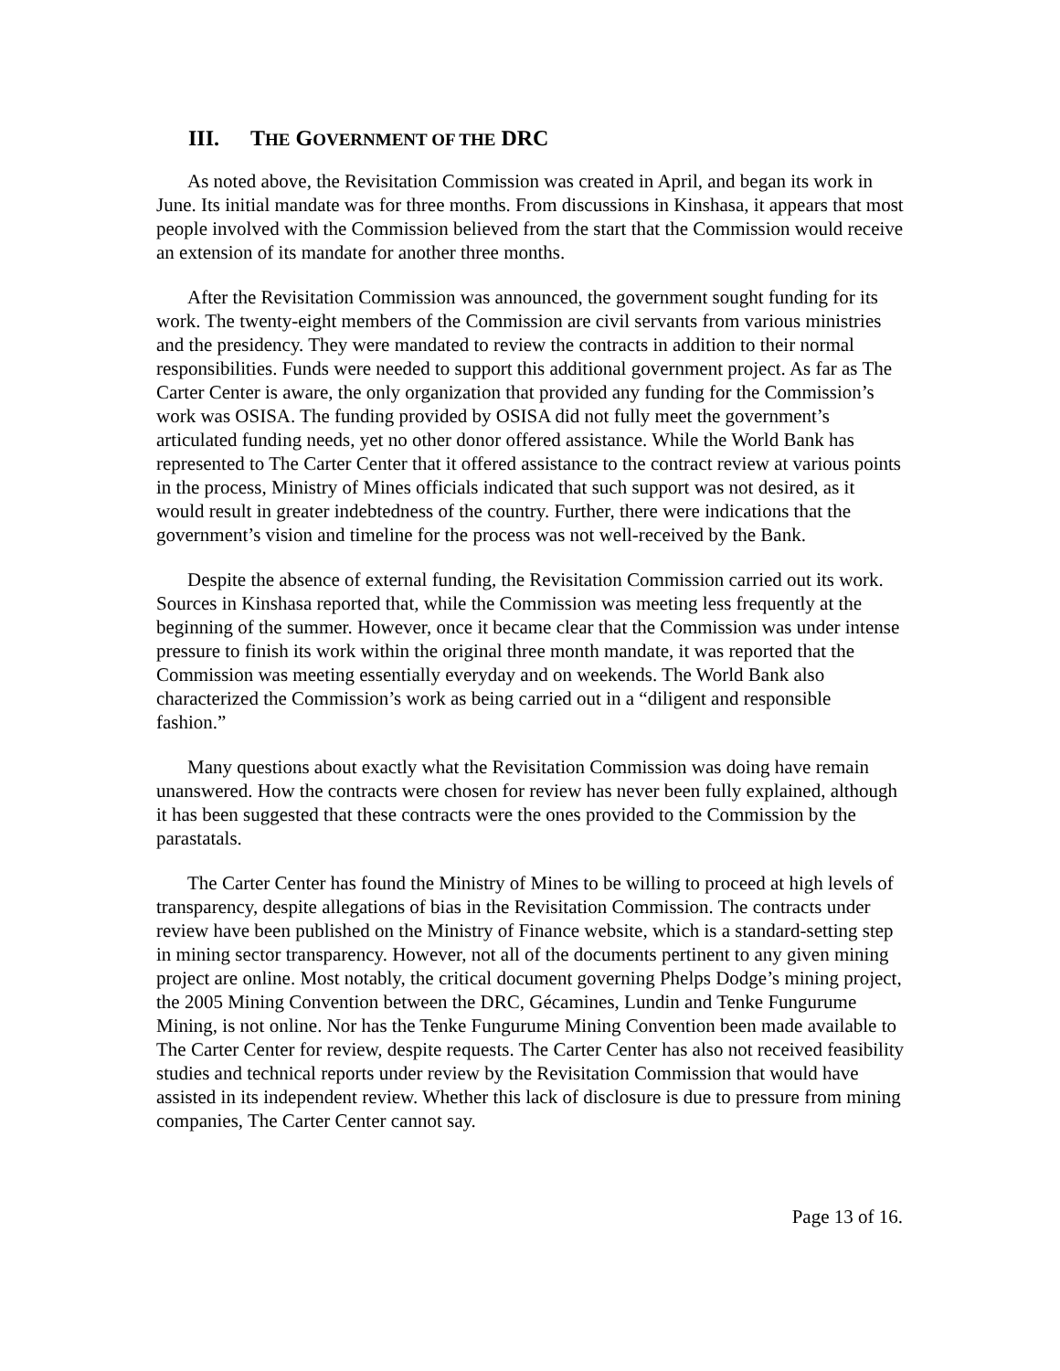III. THE GOVERNMENT OF THE DRC
As noted above, the Revisitation Commission was created in April, and began its work in June. Its initial mandate was for three months. From discussions in Kinshasa, it appears that most people involved with the Commission believed from the start that the Commission would receive an extension of its mandate for another three months.
After the Revisitation Commission was announced, the government sought funding for its work. The twenty-eight members of the Commission are civil servants from various ministries and the presidency. They were mandated to review the contracts in addition to their normal responsibilities. Funds were needed to support this additional government project. As far as The Carter Center is aware, the only organization that provided any funding for the Commission’s work was OSISA. The funding provided by OSISA did not fully meet the government’s articulated funding needs, yet no other donor offered assistance. While the World Bank has represented to The Carter Center that it offered assistance to the contract review at various points in the process, Ministry of Mines officials indicated that such support was not desired, as it would result in greater indebtedness of the country. Further, there were indications that the government’s vision and timeline for the process was not well-received by the Bank.
Despite the absence of external funding, the Revisitation Commission carried out its work. Sources in Kinshasa reported that, while the Commission was meeting less frequently at the beginning of the summer. However, once it became clear that the Commission was under intense pressure to finish its work within the original three month mandate, it was reported that the Commission was meeting essentially everyday and on weekends. The World Bank also characterized the Commission’s work as being carried out in a “diligent and responsible fashion.”
Many questions about exactly what the Revisitation Commission was doing have remain unanswered. How the contracts were chosen for review has never been fully explained, although it has been suggested that these contracts were the ones provided to the Commission by the parastatals.
The Carter Center has found the Ministry of Mines to be willing to proceed at high levels of transparency, despite allegations of bias in the Revisitation Commission. The contracts under review have been published on the Ministry of Finance website, which is a standard-setting step in mining sector transparency. However, not all of the documents pertinent to any given mining project are online. Most notably, the critical document governing Phelps Dodge’s mining project, the 2005 Mining Convention between the DRC, Gécamines, Lundin and Tenke Fungurume Mining, is not online. Nor has the Tenke Fungurume Mining Convention been made available to The Carter Center for review, despite requests. The Carter Center has also not received feasibility studies and technical reports under review by the Revisitation Commission that would have assisted in its independent review. Whether this lack of disclosure is due to pressure from mining companies, The Carter Center cannot say.
Page 13 of 16.